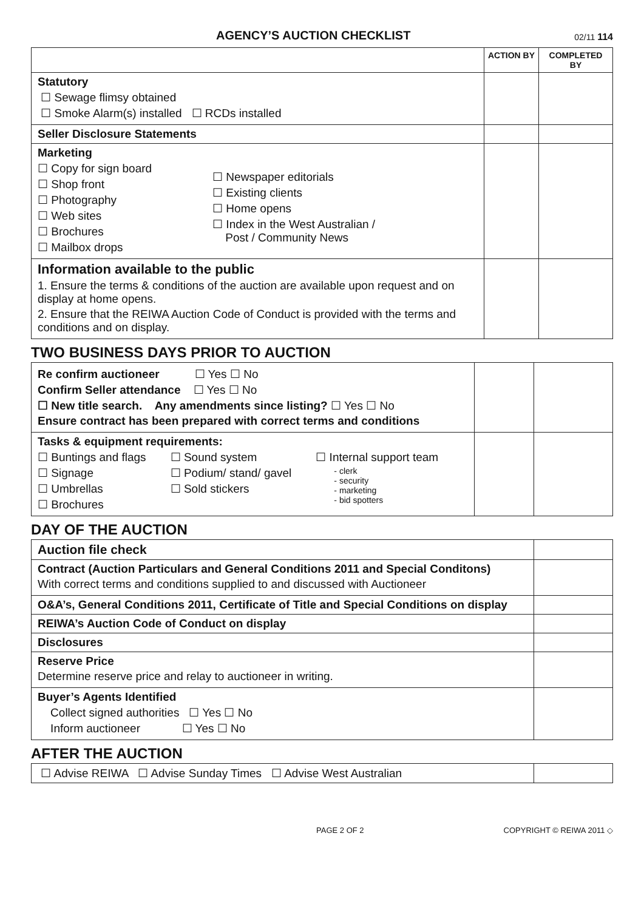AGENCY’S AUCTION CHECKLIST
02/11 114
| | ACTION BY | COMPLETED BY |
| --- | --- | --- |
| Statutory ☐ Sewage flimsy obtained ☐ Smoke Alarm(s) installed ☐ RCDs installed | | |
| Seller Disclosure Statements | | |
| Marketing ☐ Copy for sign board ☐ Shop front ☐ Photography ☐ Web sites ☐ Brochures ☐ Mailbox drops ☐ Newspaper editorials ☐ Existing clients ☐ Home opens ☐ Index in the West Australian / Post / Community News | | |
| Information available to the public 1. Ensure the terms & conditions of the auction are available upon request and on display at home opens. 2. Ensure that the REIWA Auction Code of Conduct is provided with the terms and conditions and on display. | | |
TWO BUSINESS DAYS PRIOR TO AUCTION
| Re confirm auctioneer ☐ Yes ☐ No Confirm Seller attendance ☐ Yes ☐ No ☐ New title search. Any amendments since listing? ☐ Yes ☐ No Ensure contract has been prepared with correct terms and conditions | | |
| Tasks & equipment requirements: ☐ Buntings and flags ☐ Signage ☐ Umbrellas ☐ Brochures ☐ Sound system ☐ Podium/ stand/ gavel ☐ Sold stickers ☐ Internal support team - clerk - security - marketing - bid spotters | | |
DAY OF THE AUCTION
| Auction file check | |
| Contract (Auction Particulars and General Conditions 2011 and Special Conditons) With correct terms and conditions supplied to and discussed with Auctioneer | |
| O&A’s, General Conditions 2011, Certificate of Title and Special Conditions on display | |
| REIWA’s Auction Code of Conduct on display | |
| Disclosures | |
| Reserve Price Determine reserve price and relay to auctioneer in writing. | |
| Buyer’s Agents Identified Collect signed authorities ☐ Yes ☐ No Inform auctioneer ☐ Yes ☐ No | |
AFTER THE AUCTION
| ☐ Advise REIWA ☐ Advise Sunday Times ☐ Advise West Australian | |
PAGE 2 OF 2 COPYRIGHT © REIWA 2011 ◇